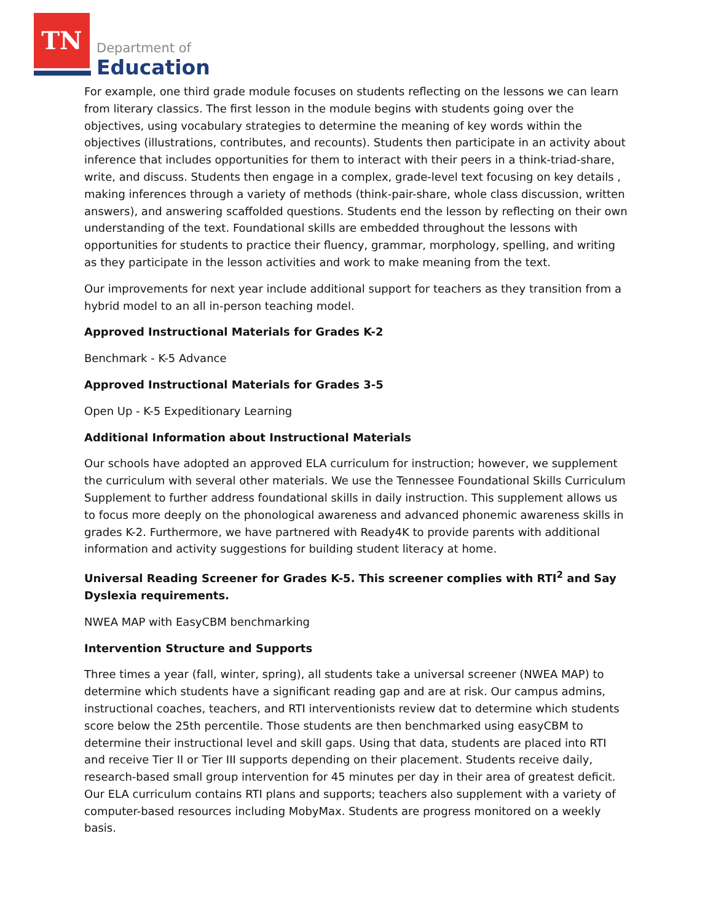TN
Department of
Education
For example, one third grade module focuses on students reflecting on the lessons we can learn from literary classics. The first lesson in the module begins with students going over the objectives, using vocabulary strategies to determine the meaning of key words within the objectives (illustrations, contributes, and recounts). Students then participate in an activity about inference that includes opportunities for them to interact with their peers in a think-triad-share, write, and discuss. Students then engage in a complex, grade-level text focusing on key details , making inferences through a variety of methods (think-pair-share, whole class discussion, written answers), and answering scaffolded questions. Students end the lesson by reflecting on their own understanding of the text. Foundational skills are embedded throughout the lessons with opportunities for students to practice their fluency, grammar, morphology, spelling, and writing as they participate in the lesson activities and work to make meaning from the text.
Our improvements for next year include additional support for teachers as they transition from a hybrid model to an all in-person teaching model.
Approved Instructional Materials for Grades K-2
Benchmark - K-5 Advance
Approved Instructional Materials for Grades 3-5
Open Up - K-5 Expeditionary Learning
Additional Information about Instructional Materials
Our schools have adopted an approved ELA curriculum for instruction; however, we supplement the curriculum with several other materials. We use the Tennessee Foundational Skills Curriculum Supplement to further address foundational skills in daily instruction. This supplement allows us to focus more deeply on the phonological awareness and advanced phonemic awareness skills in grades K-2. Furthermore, we have partnered with Ready4K to provide parents with additional information and activity suggestions for building student literacy at home.
Universal Reading Screener for Grades K-5. This screener complies with RTI<sup>2</sup> and Say Dyslexia requirements.
NWEA MAP with EasyCBM benchmarking
Intervention Structure and Supports
Three times a year (fall, winter, spring), all students take a universal screener (NWEA MAP) to determine which students have a significant reading gap and are at risk. Our campus admins, instructional coaches, teachers, and RTI interventionists review dat to determine which students score below the 25th percentile. Those students are then benchmarked using easyCBM to determine their instructional level and skill gaps. Using that data, students are placed into RTI and receive Tier II or Tier III supports depending on their placement. Students receive daily, research-based small group intervention for 45 minutes per day in their area of greatest deficit. Our ELA curriculum contains RTI plans and supports; teachers also supplement with a variety of computer-based resources including MobyMax. Students are progress monitored on a weekly basis.